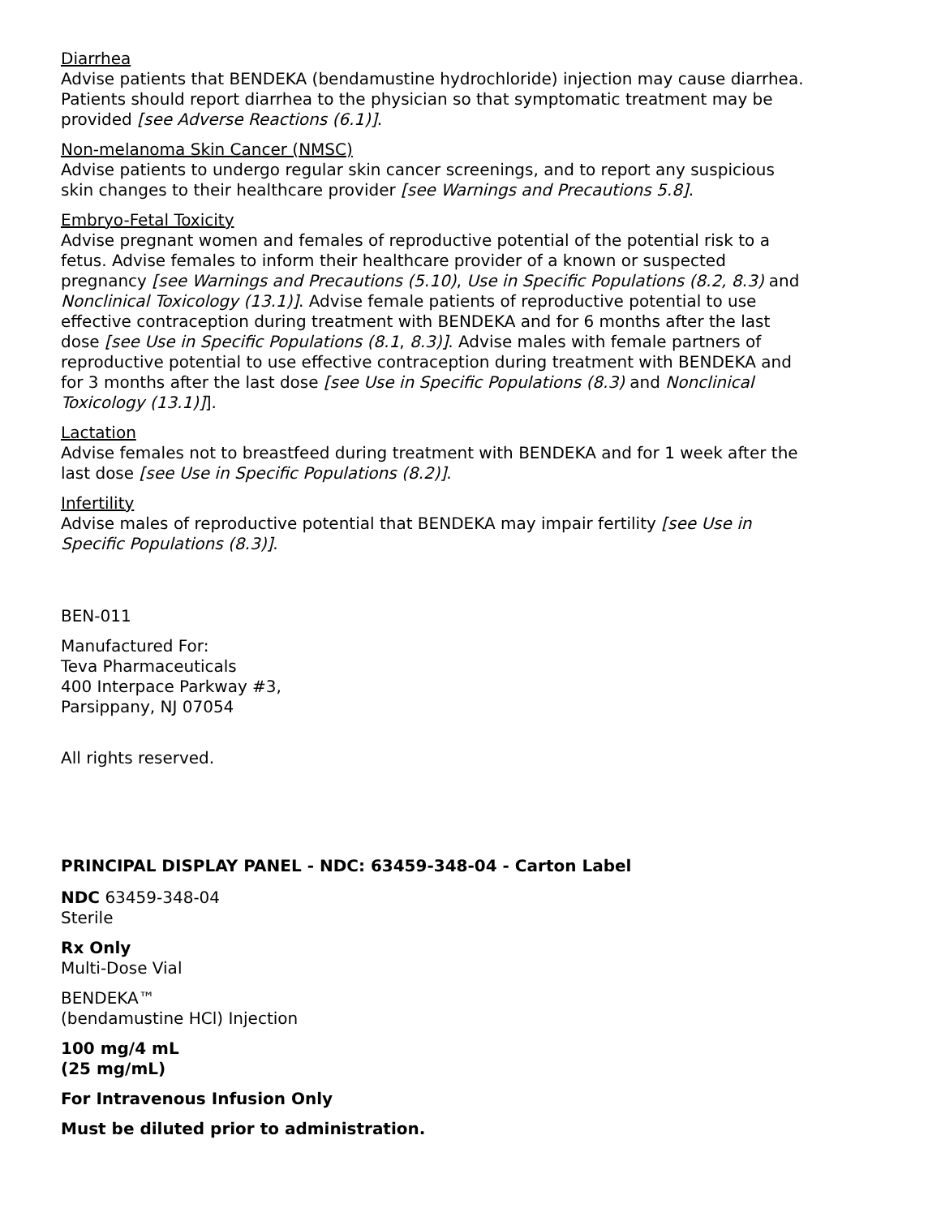Diarrhea
Advise patients that BENDEKA (bendamustine hydrochloride) injection may cause diarrhea. Patients should report diarrhea to the physician so that symptomatic treatment may be provided [see Adverse Reactions (6.1)].
Non-melanoma Skin Cancer (NMSC)
Advise patients to undergo regular skin cancer screenings, and to report any suspicious skin changes to their healthcare provider [see Warnings and Precautions 5.8].
Embryo-Fetal Toxicity
Advise pregnant women and females of reproductive potential of the potential risk to a fetus. Advise females to inform their healthcare provider of a known or suspected pregnancy [see Warnings and Precautions (5.10), Use in Specific Populations (8.2, 8.3) and Nonclinical Toxicology (13.1)]. Advise female patients of reproductive potential to use effective contraception during treatment with BENDEKA and for 6 months after the last dose [see Use in Specific Populations (8.1, 8.3)]. Advise males with female partners of reproductive potential to use effective contraception during treatment with BENDEKA and for 3 months after the last dose [see Use in Specific Populations (8.3) and Nonclinical Toxicology (13.1)]].
Lactation
Advise females not to breastfeed during treatment with BENDEKA and for 1 week after the last dose [see Use in Specific Populations (8.2)].
Infertility
Advise males of reproductive potential that BENDEKA may impair fertility [see Use in Specific Populations (8.3)].
BEN-011
Manufactured For:
Teva Pharmaceuticals
400 Interpace Parkway #3,
Parsippany, NJ 07054
All rights reserved.
PRINCIPAL DISPLAY PANEL - NDC: 63459-348-04 - Carton Label
NDC 63459-348-04
Sterile
Rx Only
Multi-Dose Vial
BENDEKA™
(bendamustine HCl) Injection
100 mg/4 mL
(25 mg/mL)
For Intravenous Infusion Only
Must be diluted prior to administration.